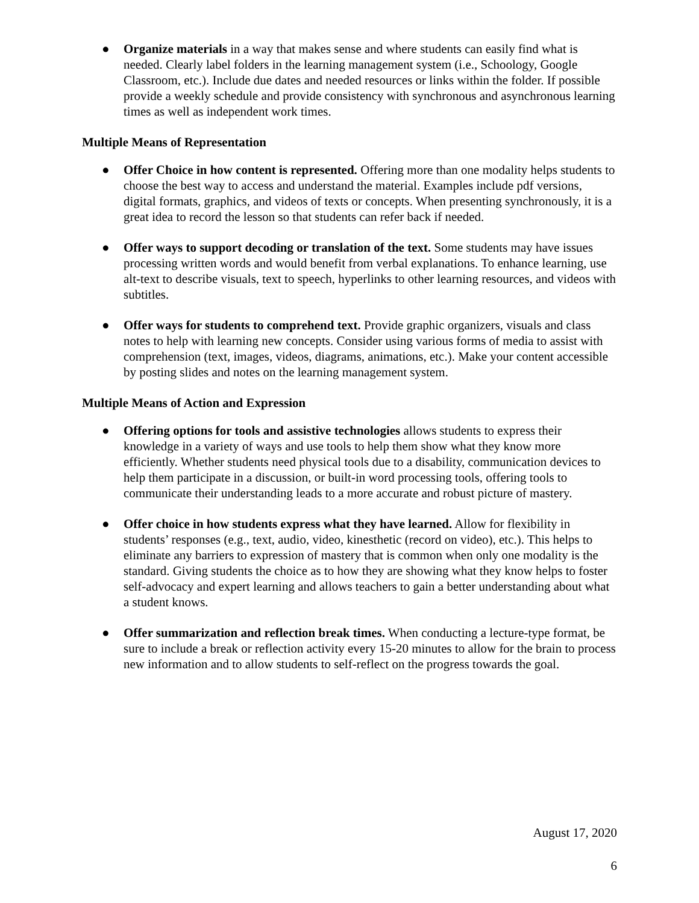● Organize materials in a way that makes sense and where students can easily find what is needed. Clearly label folders in the learning management system (i.e., Schoology, Google Classroom, etc.). Include due dates and needed resources or links within the folder. If possible provide a weekly schedule and provide consistency with synchronous and asynchronous learning times as well as independent work times.
Multiple Means of Representation
● Offer Choice in how content is represented. Offering more than one modality helps students to choose the best way to access and understand the material. Examples include pdf versions, digital formats, graphics, and videos of texts or concepts. When presenting synchronously, it is a great idea to record the lesson so that students can refer back if needed.
● Offer ways to support decoding or translation of the text. Some students may have issues processing written words and would benefit from verbal explanations. To enhance learning, use alt-text to describe visuals, text to speech, hyperlinks to other learning resources, and videos with subtitles.
● Offer ways for students to comprehend text. Provide graphic organizers, visuals and class notes to help with learning new concepts. Consider using various forms of media to assist with comprehension (text, images, videos, diagrams, animations, etc.). Make your content accessible by posting slides and notes on the learning management system.
Multiple Means of Action and Expression
● Offering options for tools and assistive technologies allows students to express their knowledge in a variety of ways and use tools to help them show what they know more efficiently. Whether students need physical tools due to a disability, communication devices to help them participate in a discussion, or built-in word processing tools, offering tools to communicate their understanding leads to a more accurate and robust picture of mastery.
● Offer choice in how students express what they have learned. Allow for flexibility in students’ responses (e.g., text, audio, video, kinesthetic (record on video), etc.). This helps to eliminate any barriers to expression of mastery that is common when only one modality is the standard. Giving students the choice as to how they are showing what they know helps to foster self-advocacy and expert learning and allows teachers to gain a better understanding about what a student knows.
● Offer summarization and reflection break times. When conducting a lecture-type format, be sure to include a break or reflection activity every 15-20 minutes to allow for the brain to process new information and to allow students to self-reflect on the progress towards the goal.
August 17, 2020
6